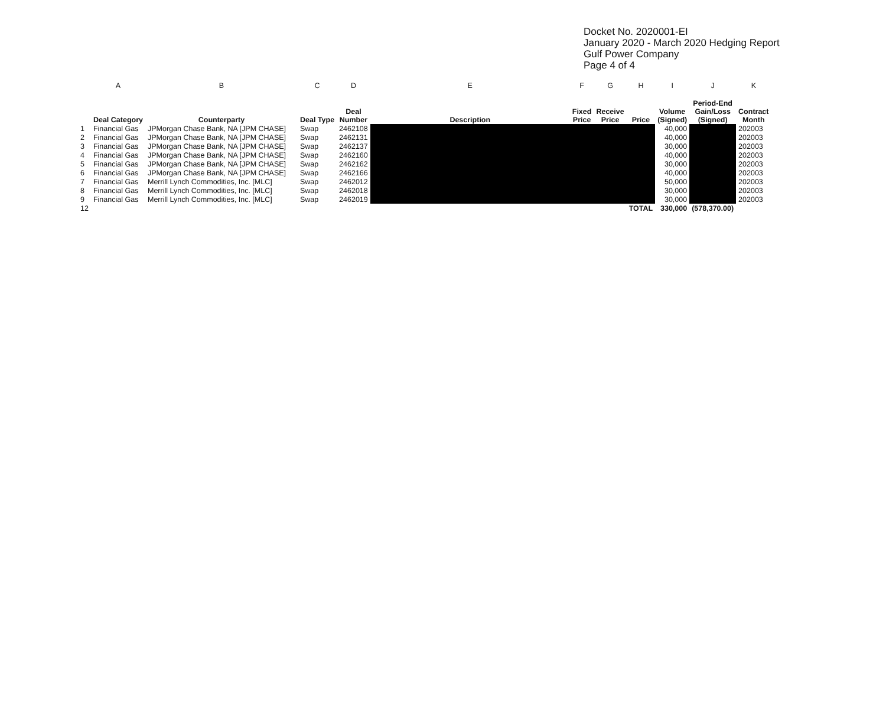Docket No. 2020001-EI
January 2020 - March 2020 Hedging Report
Gulf Power Company
Page 4 of 4
| | A | B | C | D | E | F | G | H | I | J | K |
| | Deal Category | Counterparty | Deal Type | Deal Number | Description | Fixed Price | Receive Price | Price | Volume (Signed) | Period-End Gain/Loss (Signed) | Contract Month |
| 1 | Financial Gas | JPMorgan Chase Bank, NA [JPM CHASE] | Swap | 2462108 | | | | | 40,000 | | 202003 |
| 2 | Financial Gas | JPMorgan Chase Bank, NA [JPM CHASE] | Swap | 2462131 | | | | | 40,000 | | 202003 |
| 3 | Financial Gas | JPMorgan Chase Bank, NA [JPM CHASE] | Swap | 2462137 | | | | | 30,000 | | 202003 |
| 4 | Financial Gas | JPMorgan Chase Bank, NA [JPM CHASE] | Swap | 2462160 | | | | | 40,000 | | 202003 |
| 5 | Financial Gas | JPMorgan Chase Bank, NA [JPM CHASE] | Swap | 2462162 | | | | | 30,000 | | 202003 |
| 6 | Financial Gas | JPMorgan Chase Bank, NA [JPM CHASE] | Swap | 2462166 | | | | | 40,000 | | 202003 |
| 7 | Financial Gas | Merrill Lynch Commodities, Inc. [MLC] | Swap | 2462012 | | | | | 50,000 | | 202003 |
| 8 | Financial Gas | Merrill Lynch Commodities, Inc. [MLC] | Swap | 2462018 | | | | | 30,000 | | 202003 |
| 9 | Financial Gas | Merrill Lynch Commodities, Inc. [MLC] | Swap | 2462019 | | | | | 30,000 | | 202003 |
| 12 | | | | | | | | TOTAL | 330,000 | (578,370.00) | |